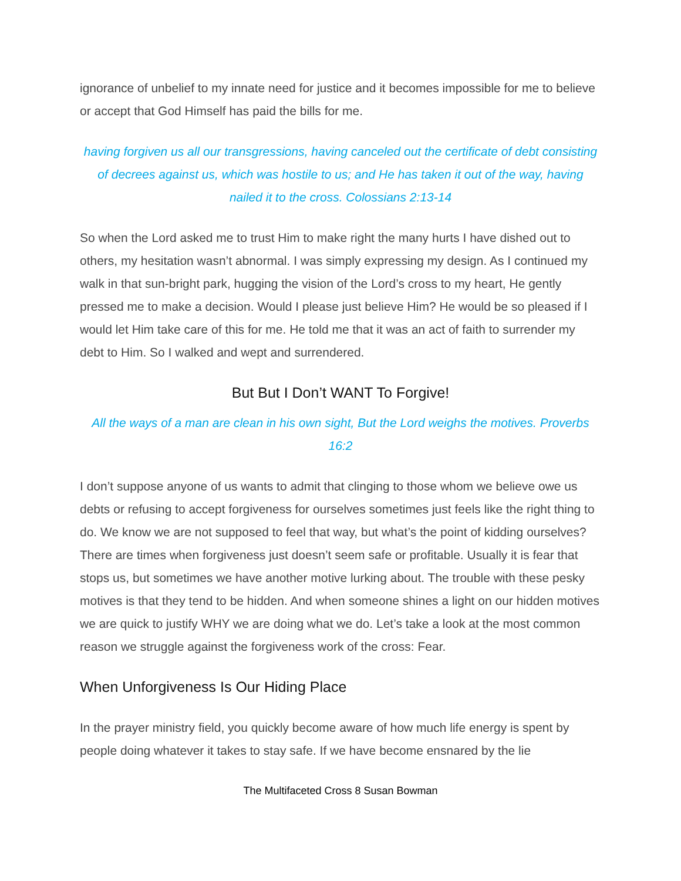ignorance of unbelief to my innate need for justice and it becomes impossible for me to believe or accept that God Himself has paid the bills for me.
having forgiven us all our transgressions, having canceled out the certificate of debt consisting of decrees against us, which was hostile to us; and He has taken it out of the way, having nailed it to the cross. Colossians 2:13-14
So when the Lord asked me to trust Him to make right the many hurts I have dished out to others, my hesitation wasn’t abnormal. I was simply expressing my design. As I continued my walk in that sun-bright park, hugging the vision of the Lord’s cross to my heart, He gently pressed me to make a decision. Would I please just believe Him? He would be so pleased if I would let Him take care of this for me. He told me that it was an act of faith to surrender my debt to Him. So I walked and wept and surrendered.
But But I Don’t WANT To Forgive!
All the ways of a man are clean in his own sight, But the Lord weighs the motives. Proverbs 16:2
I don’t suppose anyone of us wants to admit that clinging to those whom we believe owe us debts or refusing to accept forgiveness for ourselves sometimes just feels like the right thing to do. We know we are not supposed to feel that way, but what’s the point of kidding ourselves? There are times when forgiveness just doesn’t seem safe or profitable. Usually it is fear that stops us, but sometimes we have another motive lurking about. The trouble with these pesky motives is that they tend to be hidden. And when someone shines a light on our hidden motives we are quick to justify WHY we are doing what we do. Let’s take a look at the most common reason we struggle against the forgiveness work of the cross: Fear.
When Unforgiveness Is Our Hiding Place
In the prayer ministry field, you quickly become aware of how much life energy is spent by people doing whatever it takes to stay safe. If we have become ensnared by the lie
The Multifaceted Cross 8 Susan Bowman